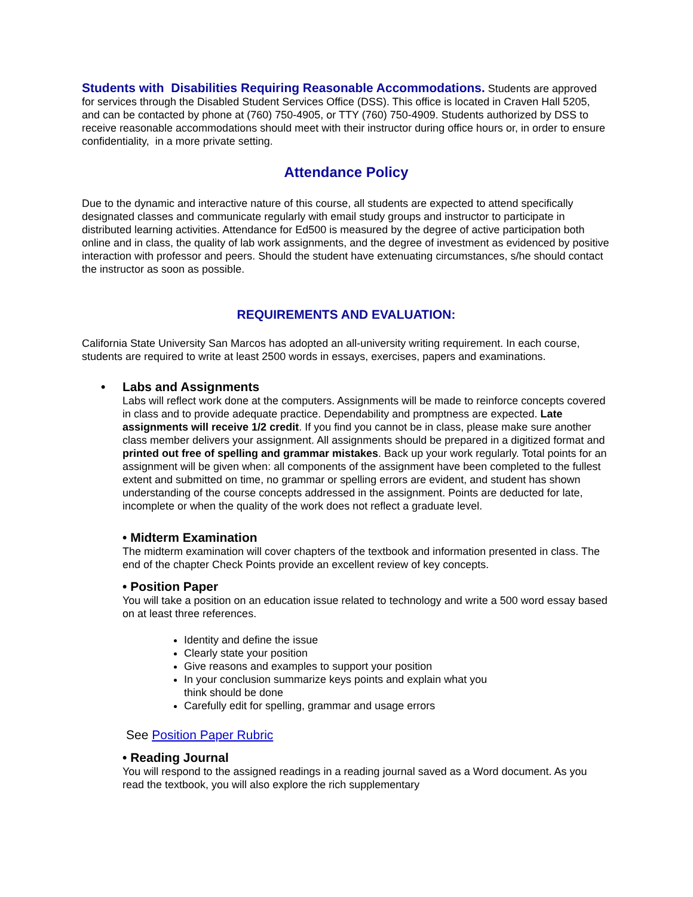Students with Disabilities Requiring Reasonable Accommodations. Students are approved for services through the Disabled Student Services Office (DSS). This office is located in Craven Hall 5205, and can be contacted by phone at (760) 750-4905, or TTY (760) 750-4909. Students authorized by DSS to receive reasonable accommodations should meet with their instructor during office hours or, in order to ensure confidentiality, in a more private setting.
Attendance Policy
Due to the dynamic and interactive nature of this course, all students are expected to attend specifically designated classes and communicate regularly with email study groups and instructor to participate in distributed learning activities. Attendance for Ed500 is measured by the degree of active participation both online and in class, the quality of lab work assignments, and the degree of investment as evidenced by positive interaction with professor and peers. Should the student have extenuating circumstances, s/he should contact the instructor as soon as possible.
REQUIREMENTS AND EVALUATION:
California State University San Marcos has adopted an all-university writing requirement. In each course, students are required to write at least 2500 words in essays, exercises, papers and examinations.
• Labs and Assignments
Labs will reflect work done at the computers. Assignments will be made to reinforce concepts covered in class and to provide adequate practice. Dependability and promptness are expected. Late assignments will receive 1/2 credit. If you find you cannot be in class, please make sure another class member delivers your assignment. All assignments should be prepared in a digitized format and printed out free of spelling and grammar mistakes. Back up your work regularly. Total points for an assignment will be given when: all components of the assignment have been completed to the fullest extent and submitted on time, no grammar or spelling errors are evident, and student has shown understanding of the course concepts addressed in the assignment. Points are deducted for late, incomplete or when the quality of the work does not reflect a graduate level.
• Midterm Examination
The midterm examination will cover chapters of the textbook and information presented in class. The end of the chapter Check Points provide an excellent review of key concepts.
• Position Paper
You will take a position on an education issue related to technology and write a 500 word essay based on at least three references.
Identity and define the issue
Clearly state your position
Give reasons and examples to support your position
In your conclusion summarize keys points and explain what you
think should be done
Carefully edit for spelling, grammar and usage errors
See Position Paper Rubric
• Reading Journal
You will respond to the assigned readings in a reading journal saved as a Word document. As you read the textbook, you will also explore the rich supplementary